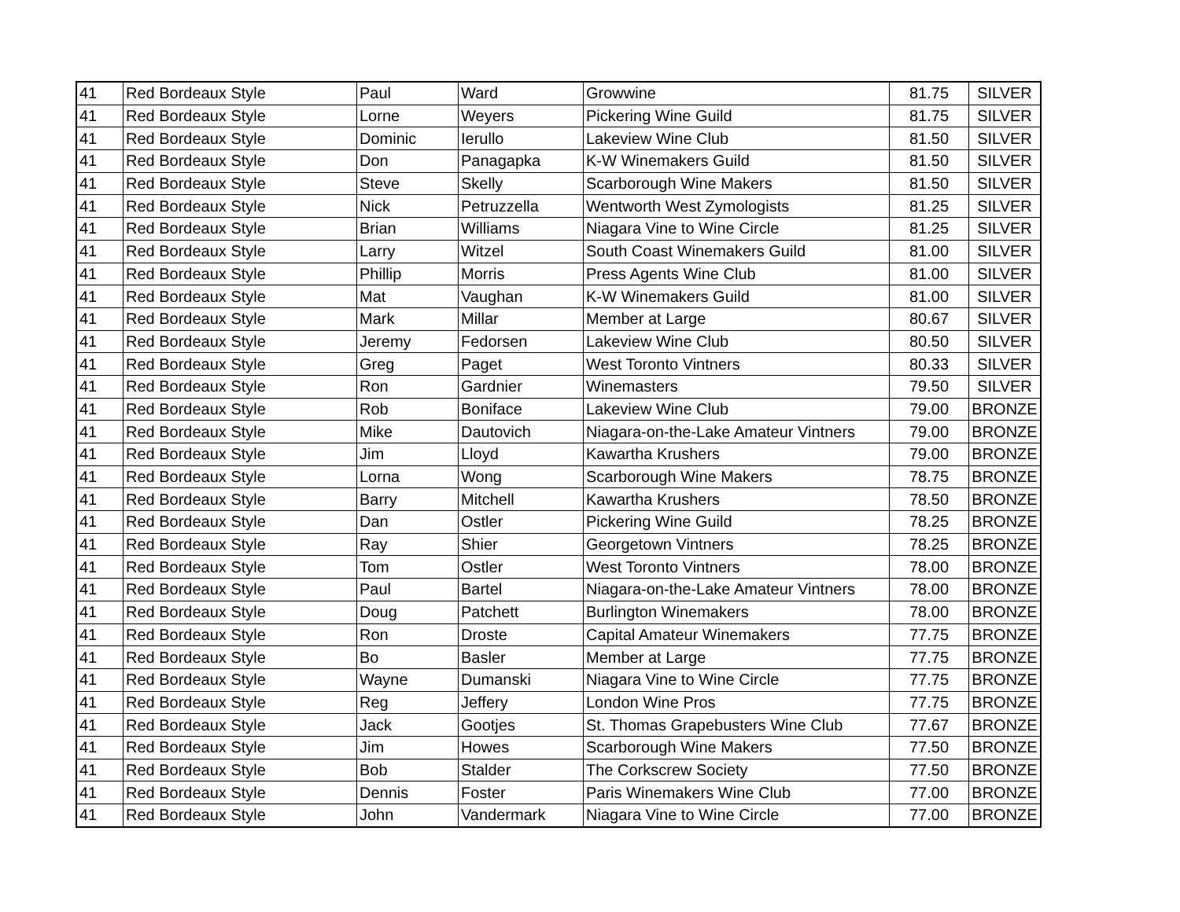| 41 | Red Bordeaux Style | Paul | Ward | Growwine | 81.75 | SILVER |
| 41 | Red Bordeaux Style | Lorne | Weyers | Pickering Wine Guild | 81.75 | SILVER |
| 41 | Red Bordeaux Style | Dominic | Ierullo | Lakeview Wine Club | 81.50 | SILVER |
| 41 | Red Bordeaux Style | Don | Panagapka | K-W Winemakers Guild | 81.50 | SILVER |
| 41 | Red Bordeaux Style | Steve | Skelly | Scarborough Wine Makers | 81.50 | SILVER |
| 41 | Red Bordeaux Style | Nick | Petruzzella | Wentworth West Zymologists | 81.25 | SILVER |
| 41 | Red Bordeaux Style | Brian | Williams | Niagara Vine to Wine Circle | 81.25 | SILVER |
| 41 | Red Bordeaux Style | Larry | Witzel | South Coast Winemakers Guild | 81.00 | SILVER |
| 41 | Red Bordeaux Style | Phillip | Morris | Press Agents Wine Club | 81.00 | SILVER |
| 41 | Red Bordeaux Style | Mat | Vaughan | K-W Winemakers Guild | 81.00 | SILVER |
| 41 | Red Bordeaux Style | Mark | Millar | Member at Large | 80.67 | SILVER |
| 41 | Red Bordeaux Style | Jeremy | Fedorsen | Lakeview Wine Club | 80.50 | SILVER |
| 41 | Red Bordeaux Style | Greg | Paget | West Toronto Vintners | 80.33 | SILVER |
| 41 | Red Bordeaux Style | Ron | Gardnier | Winemasters | 79.50 | SILVER |
| 41 | Red Bordeaux Style | Rob | Boniface | Lakeview Wine Club | 79.00 | BRONZE |
| 41 | Red Bordeaux Style | Mike | Dautovich | Niagara-on-the-Lake Amateur Vintners | 79.00 | BRONZE |
| 41 | Red Bordeaux Style | Jim | Lloyd | Kawartha Krushers | 79.00 | BRONZE |
| 41 | Red Bordeaux Style | Lorna | Wong | Scarborough Wine Makers | 78.75 | BRONZE |
| 41 | Red Bordeaux Style | Barry | Mitchell | Kawartha Krushers | 78.50 | BRONZE |
| 41 | Red Bordeaux Style | Dan | Ostler | Pickering Wine Guild | 78.25 | BRONZE |
| 41 | Red Bordeaux Style | Ray | Shier | Georgetown Vintners | 78.25 | BRONZE |
| 41 | Red Bordeaux Style | Tom | Ostler | West Toronto Vintners | 78.00 | BRONZE |
| 41 | Red Bordeaux Style | Paul | Bartel | Niagara-on-the-Lake Amateur Vintners | 78.00 | BRONZE |
| 41 | Red Bordeaux Style | Doug | Patchett | Burlington Winemakers | 78.00 | BRONZE |
| 41 | Red Bordeaux Style | Ron | Droste | Capital Amateur Winemakers | 77.75 | BRONZE |
| 41 | Red Bordeaux Style | Bo | Basler | Member at Large | 77.75 | BRONZE |
| 41 | Red Bordeaux Style | Wayne | Dumanski | Niagara Vine to Wine Circle | 77.75 | BRONZE |
| 41 | Red Bordeaux Style | Reg | Jeffery | London Wine Pros | 77.75 | BRONZE |
| 41 | Red Bordeaux Style | Jack | Gootjes | St. Thomas Grapebusters Wine Club | 77.67 | BRONZE |
| 41 | Red Bordeaux Style | Jim | Howes | Scarborough Wine Makers | 77.50 | BRONZE |
| 41 | Red Bordeaux Style | Bob | Stalder | The Corkscrew Society | 77.50 | BRONZE |
| 41 | Red Bordeaux Style | Dennis | Foster | Paris Winemakers Wine Club | 77.00 | BRONZE |
| 41 | Red Bordeaux Style | John | Vandermark | Niagara Vine to Wine Circle | 77.00 | BRONZE |